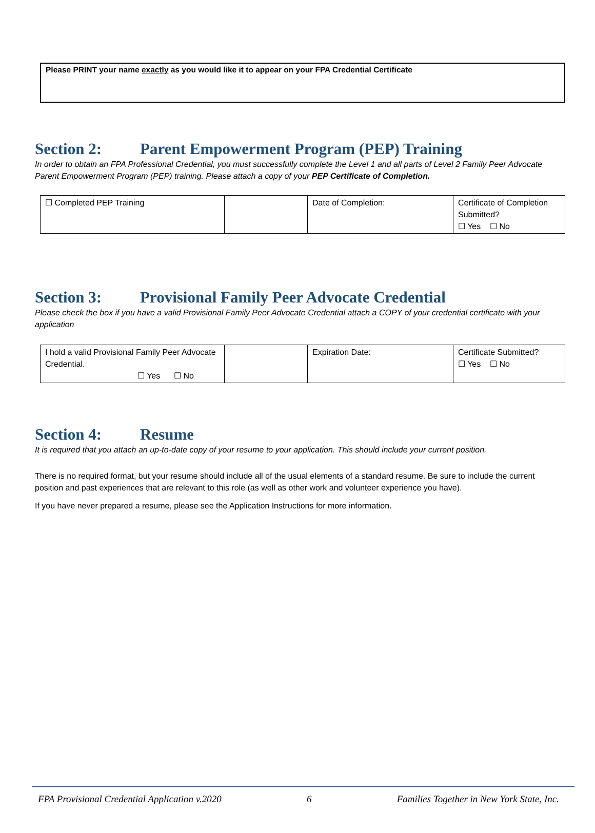Please PRINT your name exactly as you would like it to appear on your FPA Credential Certificate
Section 2: Parent Empowerment Program (PEP) Training
In order to obtain an FPA Professional Credential, you must successfully complete the Level 1 and all parts of Level 2 Family Peer Advocate Parent Empowerment Program (PEP) training. Please attach a copy of your PEP Certificate of Completion.
| ☐ Completed PEP Training | | Date of Completion: | Certificate of Completion Submitted? ☐ Yes ☐ No |
Section 3: Provisional Family Peer Advocate Credential
Please check the box if you have a valid Provisional Family Peer Advocate Credential attach a COPY of your credential certificate with your application
| I hold a valid Provisional Family Peer Advocate Credential. ☐ Yes ☐ No | | Expiration Date: | Certificate Submitted? ☐ Yes ☐ No |
Section 4: Resume
It is required that you attach an up-to-date copy of your resume to your application. This should include your current position.
There is no required format, but your resume should include all of the usual elements of a standard resume. Be sure to include the current position and past experiences that are relevant to this role (as well as other work and volunteer experience you have).
If you have never prepared a resume, please see the Application Instructions for more information.
FPA Provisional Credential Application v.2020 6 Families Together in New York State, Inc.